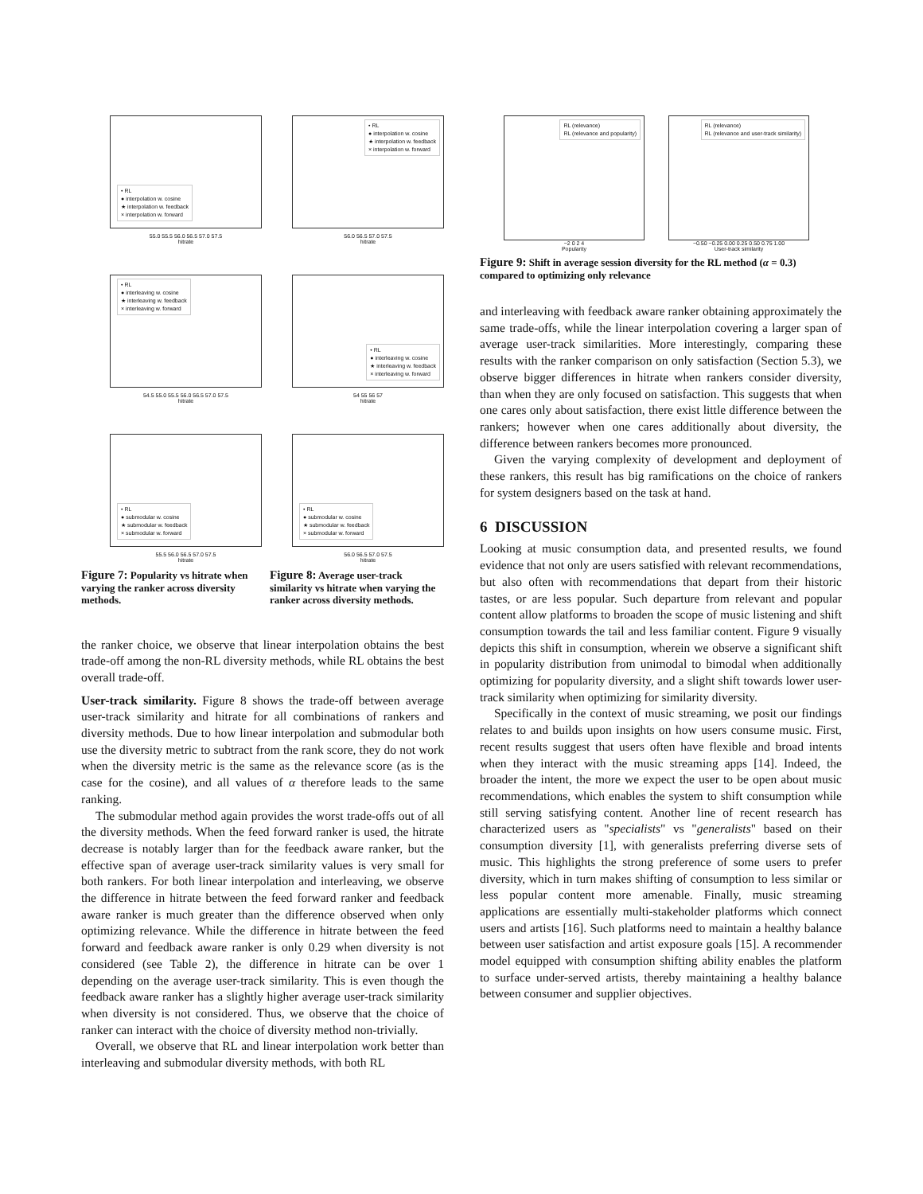• RL
● interpolation w. cosine
★ interpolation w. feedback
× interpolation w. forward
55.0 55.5 56.0 56.5 57.0 57.5
hitrate
• RL
● interpolation w. cosine
★ interpolation w. feedback
× interpolation w. forward
56.0 56.5 57.0 57.5
hitrate
• RL
● interleaving w. cosine
★ interleaving w. feedback
× interleaving w. forward
54.5 55.0 55.5 56.0 56.5 57.0 57.5
hitrate
• RL
● interleaving w. cosine
★ interleaving w. feedback
× interleaving w. forward
54 55 56 57
hitrate
• RL
● submodular w. cosine
★ submodular w. feedback
× submodular w. forward
55.5 56.0 56.5 57.0 57.5
hitrate
• RL
● submodular w. cosine
★ submodular w. feedback
× submodular w. forward
56.0 56.5 57.0 57.5
hitrate
Figure 7: Popularity vs hitrate when varying the ranker across diversity methods.
Figure 8: Average user-track similarity vs hitrate when varying the ranker across diversity methods.
the ranker choice, we observe that linear interpolation obtains the best trade-off among the non-RL diversity methods, while RL obtains the best overall trade-off.
User-track similarity. Figure 8 shows the trade-off between average user-track similarity and hitrate for all combinations of rankers and diversity methods. Due to how linear interpolation and submodular both use the diversity metric to subtract from the rank score, they do not work when the diversity metric is the same as the relevance score (as is the case for the cosine), and all values of α therefore leads to the same ranking.
The submodular method again provides the worst trade-offs out of all the diversity methods. When the feed forward ranker is used, the hitrate decrease is notably larger than for the feedback aware ranker, but the effective span of average user-track similarity values is very small for both rankers. For both linear interpolation and interleaving, we observe the difference in hitrate between the feed forward ranker and feedback aware ranker is much greater than the difference observed when only optimizing relevance. While the difference in hitrate between the feed forward and feedback aware ranker is only 0.29 when diversity is not considered (see Table 2), the difference in hitrate can be over 1 depending on the average user-track similarity. This is even though the feedback aware ranker has a slightly higher average user-track similarity when diversity is not considered. Thus, we observe that the choice of ranker can interact with the choice of diversity method non-trivially.
Overall, we observe that RL and linear interpolation work better than interleaving and submodular diversity methods, with both RL
RL (relevance)
RL (relevance and popularity)
−2 0 2 4
Popularity
RL (relevance)
RL (relevance and user-track similarity)
−0.50 −0.25 0.00 0.25 0.50 0.75 1.00
User-track similarity
Figure 9: Shift in average session diversity for the RL method (α = 0.3) compared to optimizing only relevance
and interleaving with feedback aware ranker obtaining approximately the same trade-offs, while the linear interpolation covering a larger span of average user-track similarities. More interestingly, comparing these results with the ranker comparison on only satisfaction (Section 5.3), we observe bigger differences in hitrate when rankers consider diversity, than when they are only focused on satisfaction. This suggests that when one cares only about satisfaction, there exist little difference between the rankers; however when one cares additionally about diversity, the difference between rankers becomes more pronounced.
Given the varying complexity of development and deployment of these rankers, this result has big ramifications on the choice of rankers for system designers based on the task at hand.
6 DISCUSSION
Looking at music consumption data, and presented results, we found evidence that not only are users satisfied with relevant recommendations, but also often with recommendations that depart from their historic tastes, or are less popular. Such departure from relevant and popular content allow platforms to broaden the scope of music listening and shift consumption towards the tail and less familiar content. Figure 9 visually depicts this shift in consumption, wherein we observe a significant shift in popularity distribution from unimodal to bimodal when additionally optimizing for popularity diversity, and a slight shift towards lower user-track similarity when optimizing for similarity diversity.
Specifically in the context of music streaming, we posit our findings relates to and builds upon insights on how users consume music. First, recent results suggest that users often have flexible and broad intents when they interact with the music streaming apps [14]. Indeed, the broader the intent, the more we expect the user to be open about music recommendations, which enables the system to shift consumption while still serving satisfying content. Another line of recent research has characterized users as "specialists" vs "generalists" based on their consumption diversity [1], with generalists preferring diverse sets of music. This highlights the strong preference of some users to prefer diversity, which in turn makes shifting of consumption to less similar or less popular content more amenable. Finally, music streaming applications are essentially multi-stakeholder platforms which connect users and artists [16]. Such platforms need to maintain a healthy balance between user satisfaction and artist exposure goals [15]. A recommender model equipped with consumption shifting ability enables the platform to surface under-served artists, thereby maintaining a healthy balance between consumer and supplier objectives.